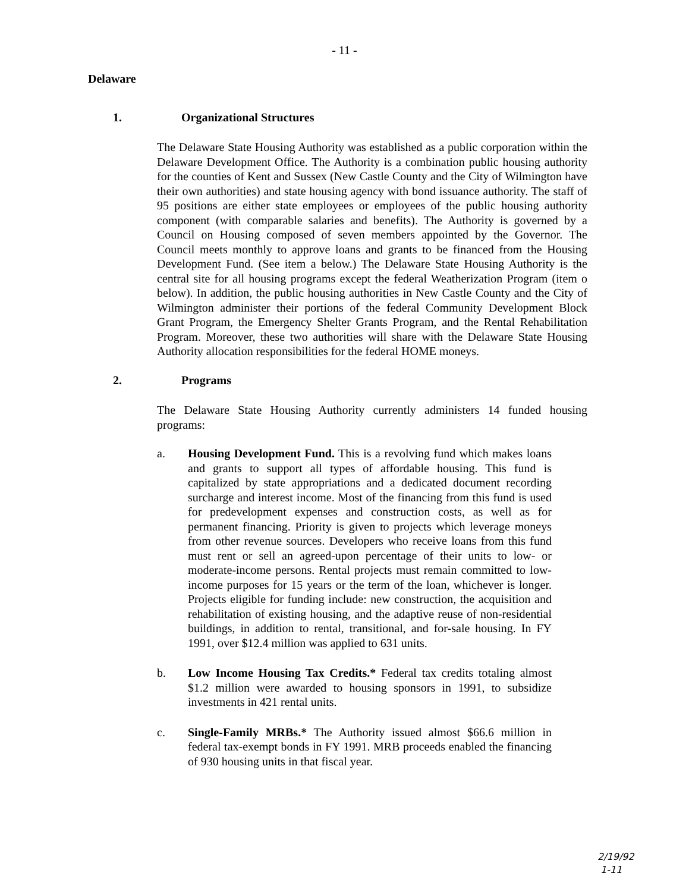- 11 -
Delaware
1. Organizational Structures
The Delaware State Housing Authority was established as a public corporation within the Delaware Development Office. The Authority is a combination public housing authority for the counties of Kent and Sussex (New Castle County and the City of Wilmington have their own authorities) and state housing agency with bond issuance authority. The staff of 95 positions are either state employees or employees of the public housing authority component (with comparable salaries and benefits). The Authority is governed by a Council on Housing composed of seven members appointed by the Governor. The Council meets monthly to approve loans and grants to be financed from the Housing Development Fund. (See item a below.) The Delaware State Housing Authority is the central site for all housing programs except the federal Weatherization Program (item o below). In addition, the public housing authorities in New Castle County and the City of Wilmington administer their portions of the federal Community Development Block Grant Program, the Emergency Shelter Grants Program, and the Rental Rehabilitation Program. Moreover, these two authorities will share with the Delaware State Housing Authority allocation responsibilities for the federal HOME moneys.
2. Programs
The Delaware State Housing Authority currently administers 14 funded housing programs:
a. Housing Development Fund. This is a revolving fund which makes loans and grants to support all types of affordable housing. This fund is capitalized by state appropriations and a dedicated document recording surcharge and interest income. Most of the financing from this fund is used for predevelopment expenses and construction costs, as well as for permanent financing. Priority is given to projects which leverage moneys from other revenue sources. Developers who receive loans from this fund must rent or sell an agreed-upon percentage of their units to low- or moderate-income persons. Rental projects must remain committed to low-income purposes for 15 years or the term of the loan, whichever is longer. Projects eligible for funding include: new construction, the acquisition and rehabilitation of existing housing, and the adaptive reuse of non-residential buildings, in addition to rental, transitional, and for-sale housing. In FY 1991, over $12.4 million was applied to 631 units.
b. Low Income Housing Tax Credits.* Federal tax credits totaling almost $1.2 million were awarded to housing sponsors in 1991, to subsidize investments in 421 rental units.
c. Single-Family MRBs.* The Authority issued almost $66.6 million in federal tax-exempt bonds in FY 1991. MRB proceeds enabled the financing of 930 housing units in that fiscal year.
2/19/92
1-11